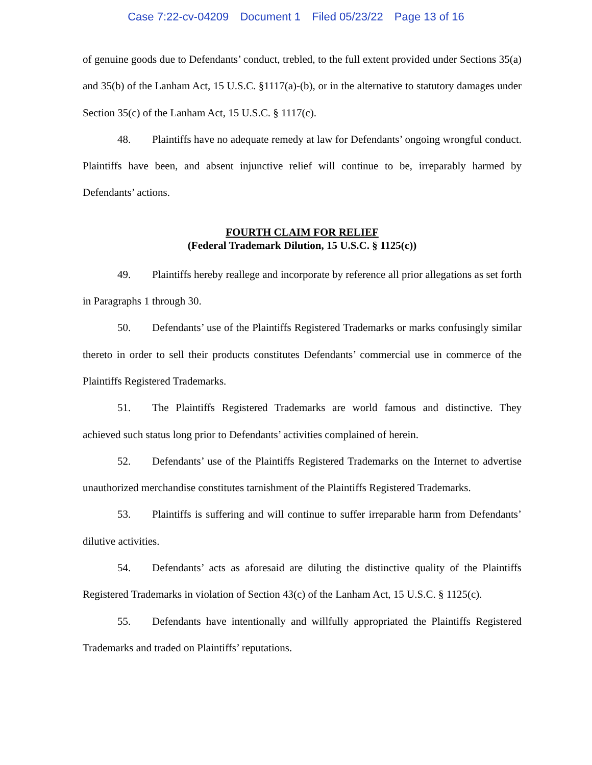Case 7:22-cv-04209 Document 1 Filed 05/23/22 Page 13 of 16
of genuine goods due to Defendants’ conduct, trebled, to the full extent provided under Sections 35(a) and 35(b) of the Lanham Act, 15 U.S.C. §1117(a)-(b), or in the alternative to statutory damages under Section 35(c) of the Lanham Act, 15 U.S.C. § 1117(c).
48. Plaintiffs have no adequate remedy at law for Defendants’ ongoing wrongful conduct. Plaintiffs have been, and absent injunctive relief will continue to be, irreparably harmed by Defendants’ actions.
FOURTH CLAIM FOR RELIEF
(Federal Trademark Dilution, 15 U.S.C. § 1125(c))
49. Plaintiffs hereby reallege and incorporate by reference all prior allegations as set forth in Paragraphs 1 through 30.
50. Defendants’ use of the Plaintiffs Registered Trademarks or marks confusingly similar thereto in order to sell their products constitutes Defendants’ commercial use in commerce of the Plaintiffs Registered Trademarks.
51. The Plaintiffs Registered Trademarks are world famous and distinctive. They achieved such status long prior to Defendants’ activities complained of herein.
52. Defendants’ use of the Plaintiffs Registered Trademarks on the Internet to advertise unauthorized merchandise constitutes tarnishment of the Plaintiffs Registered Trademarks.
53. Plaintiffs is suffering and will continue to suffer irreparable harm from Defendants’ dilutive activities.
54. Defendants’ acts as aforesaid are diluting the distinctive quality of the Plaintiffs Registered Trademarks in violation of Section 43(c) of the Lanham Act, 15 U.S.C. § 1125(c).
55. Defendants have intentionally and willfully appropriated the Plaintiffs Registered Trademarks and traded on Plaintiffs’ reputations.